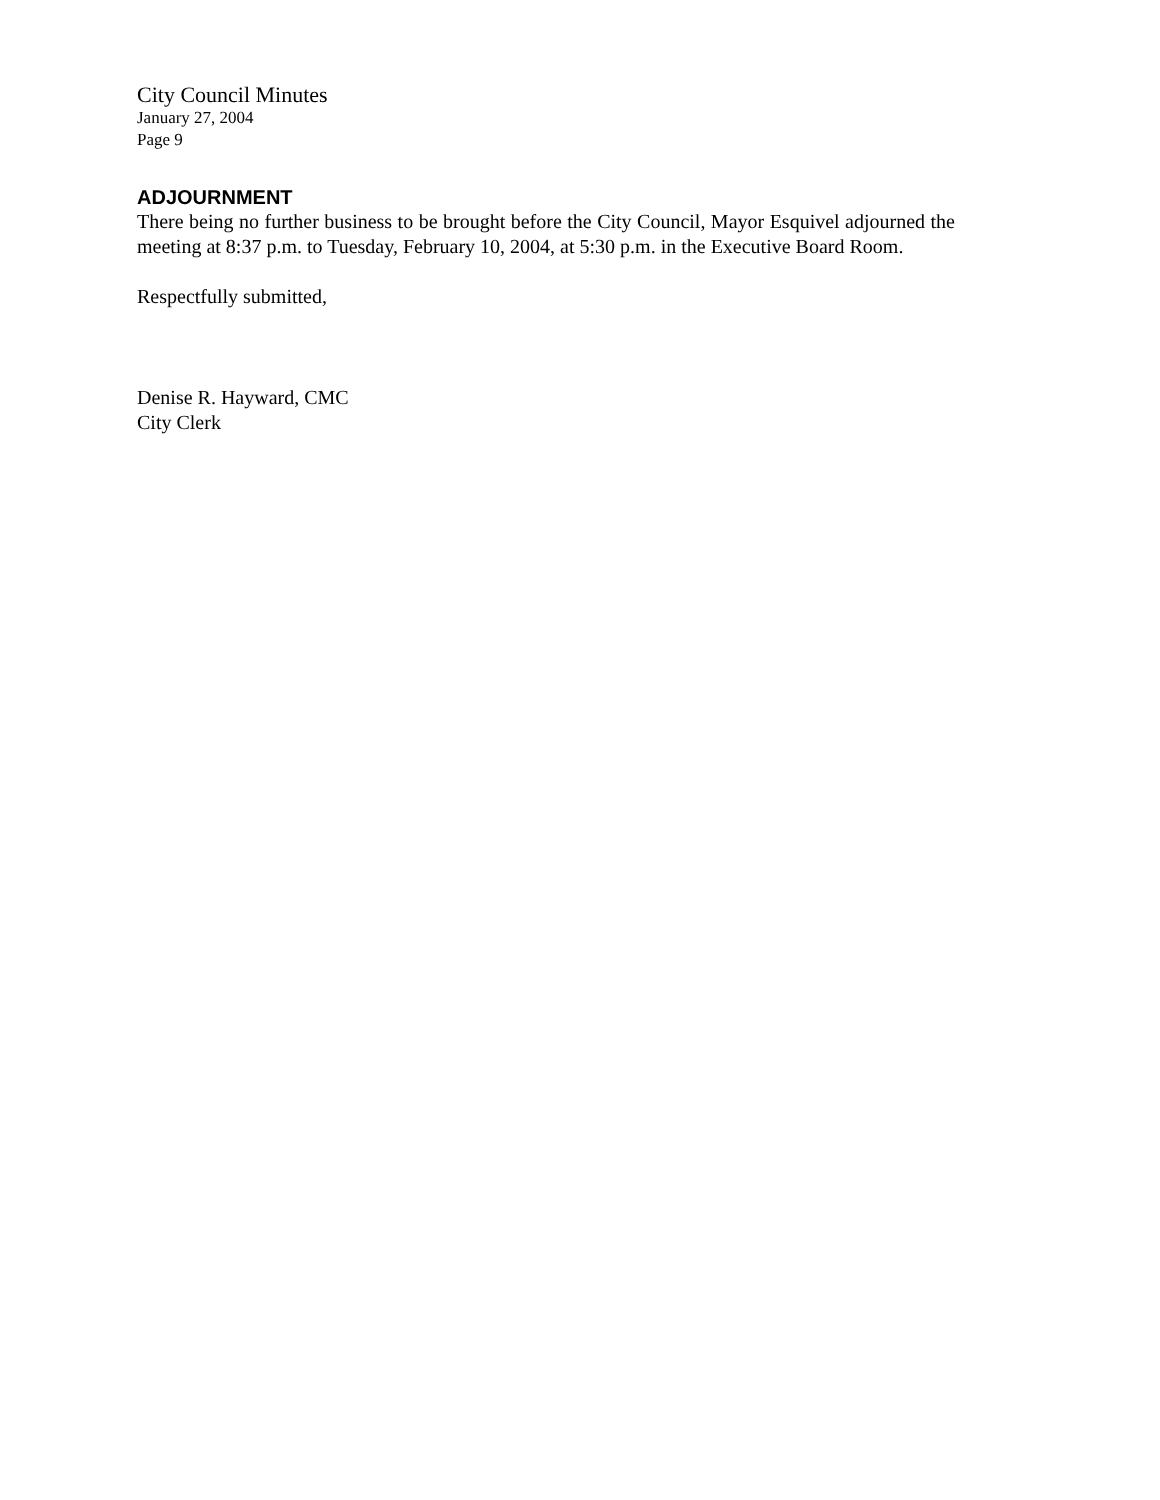City Council Minutes
January 27, 2004
Page 9
ADJOURNMENT
There being no further business to be brought before the City Council, Mayor Esquivel adjourned the meeting at 8:37 p.m. to Tuesday, February 10, 2004, at 5:30 p.m. in the Executive Board Room.
Respectfully submitted,
Denise R. Hayward, CMC
City Clerk